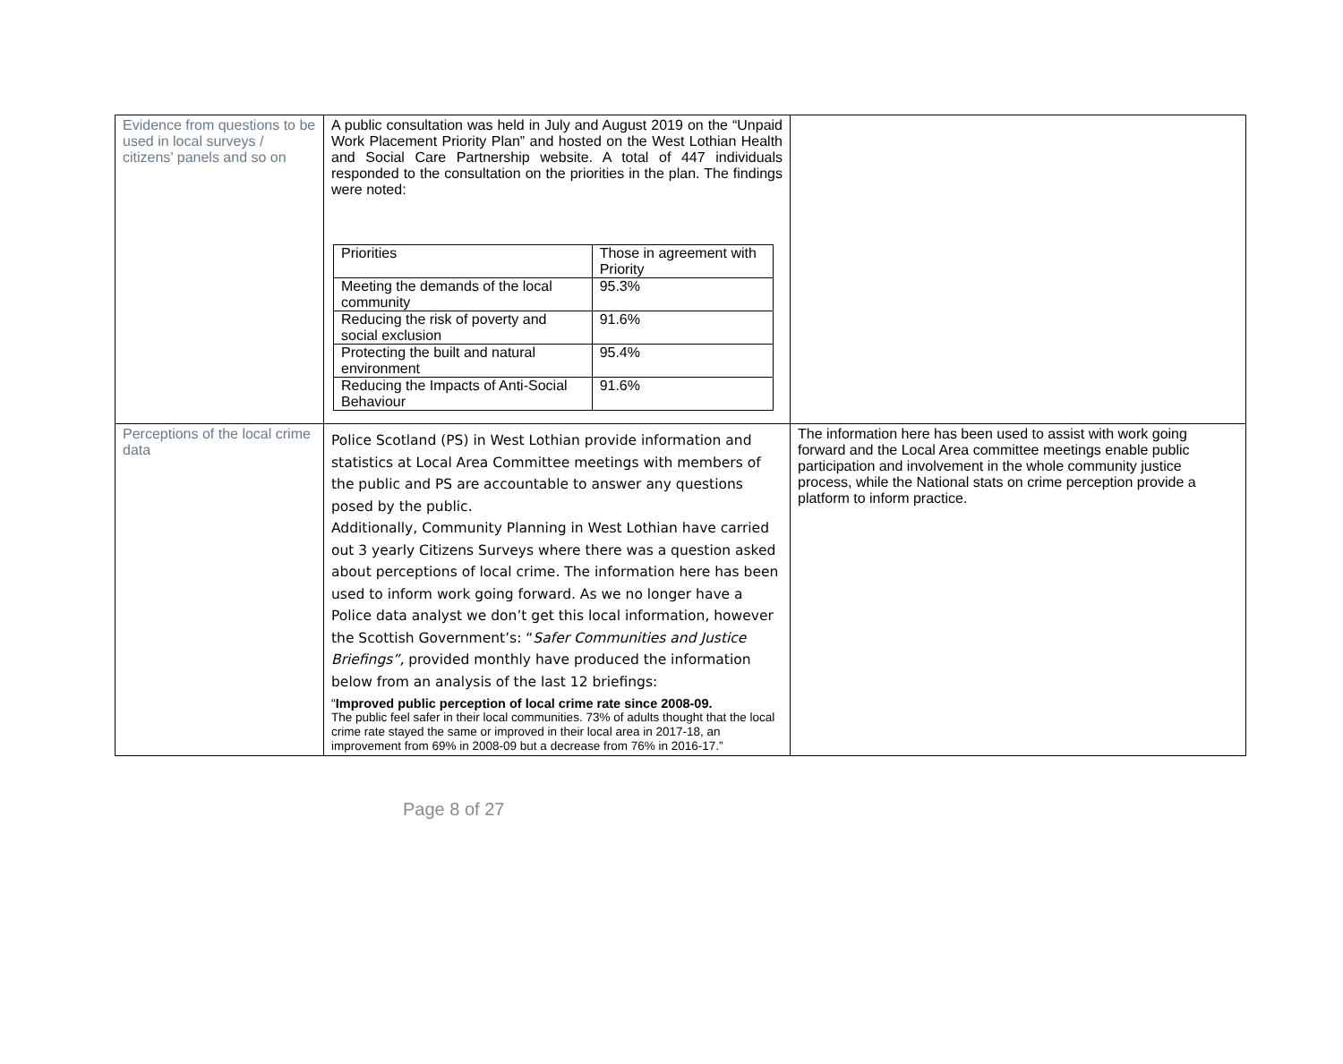| Evidence from questions to be used in local surveys / citizens’ panels and so on | A public consultation was held in July and August 2019 on the “Unpaid Work Placement Priority Plan” and hosted on the West Lothian Health and Social Care Partnership website. A total of 447 individuals responded to the consultation on the priorities in the plan. The findings were noted: / Priorities / Those in agreement with Priority / / Meeting the demands of the local community / 95.3% / / Reducing the risk of poverty and social exclusion / 91.6% / / Protecting the built and natural environment / 95.4% / / Reducing the Impacts of Anti-Social Behaviour / 91.6% / | |
| Perceptions of the local crime data | Police Scotland (PS) in West Lothian provide information and statistics at Local Area Committee meetings with members of the public and PS are accountable to answer any questions posed by the public. Additionally, Community Planning in West Lothian have carried out 3 yearly Citizens Surveys where there was a question asked about perceptions of local crime. The information here has been used to inform work going forward. As we no longer have a Police data analyst we don’t get this local information, however the Scottish Government’s: “ Safer Communities and Justice Briefings”, provided monthly have produced the information below from an analysis of the last 12 briefings: “ Improved public perception of local crime rate since 2008-09. The public feel safer in their local communities. 73% of adults thought that the local crime rate stayed the same or improved in their local area in 2017-18, an improvement from 69% in 2008-09 but a decrease from 76% in 2016-17.” | The information here has been used to assist with work going forward and the Local Area committee meetings enable public participation and involvement in the whole community justice process, while the National stats on crime perception provide a platform to inform practice. |
Page 8 of 27